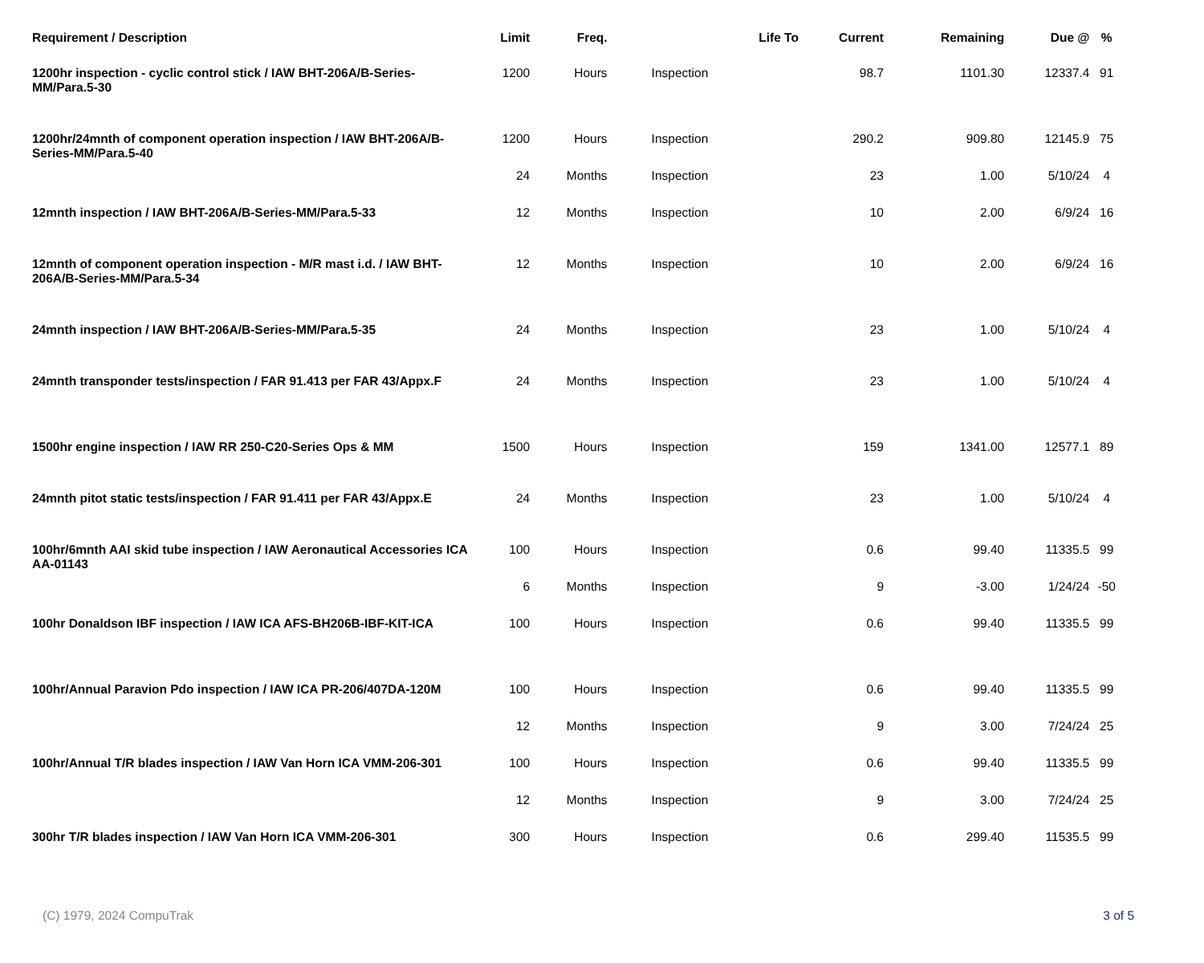| Requirement / Description | Limit | Freq. | Life To | Current | Remaining | Due @ | % |
| --- | --- | --- | --- | --- | --- | --- | --- |
| 1200hr inspection - cyclic control stick / IAW BHT-206A/B-Series-MM/Para.5-30 | 1200 | Hours | Inspection | 98.7 | 1101.30 | 12337.4 | 91 |
| 1200hr/24mnth of component operation inspection / IAW BHT-206A/B-Series-MM/Para.5-40 | 1200 | Hours | Inspection | 290.2 | 909.80 | 12145.9 | 75 |
| | 24 | Months | Inspection | 23 | 1.00 | 5/10/24 | 4 |
| 12mnth inspection / IAW BHT-206A/B-Series-MM/Para.5-33 | 12 | Months | Inspection | 10 | 2.00 | 6/9/24 | 16 |
| 12mnth of component operation inspection - M/R mast i.d. / IAW BHT-206A/B-Series-MM/Para.5-34 | 12 | Months | Inspection | 10 | 2.00 | 6/9/24 | 16 |
| 24mnth inspection / IAW BHT-206A/B-Series-MM/Para.5-35 | 24 | Months | Inspection | 23 | 1.00 | 5/10/24 | 4 |
| 24mnth transponder tests/inspection / FAR 91.413 per FAR 43/Appx.F | 24 | Months | Inspection | 23 | 1.00 | 5/10/24 | 4 |
| 1500hr engine inspection / IAW RR 250-C20-Series Ops & MM | 1500 | Hours | Inspection | 159 | 1341.00 | 12577.1 | 89 |
| 24mnth pitot static tests/inspection / FAR 91.411 per FAR 43/Appx.E | 24 | Months | Inspection | 23 | 1.00 | 5/10/24 | 4 |
| 100hr/6mnth AAI skid tube inspection / IAW Aeronautical Accessories ICA AA-01143 | 100 | Hours | Inspection | 0.6 | 99.40 | 11335.5 | 99 |
| | 6 | Months | Inspection | 9 | -3.00 | 1/24/24 | -50 |
| 100hr Donaldson IBF inspection / IAW ICA AFS-BH206B-IBF-KIT-ICA | 100 | Hours | Inspection | 0.6 | 99.40 | 11335.5 | 99 |
| 100hr/Annual Paravion Pdo inspection / IAW ICA PR-206/407DA-120M | 100 | Hours | Inspection | 0.6 | 99.40 | 11335.5 | 99 |
| | 12 | Months | Inspection | 9 | 3.00 | 7/24/24 | 25 |
| 100hr/Annual T/R blades inspection / IAW Van Horn ICA VMM-206-301 | 100 | Hours | Inspection | 0.6 | 99.40 | 11335.5 | 99 |
| | 12 | Months | Inspection | 9 | 3.00 | 7/24/24 | 25 |
| 300hr T/R blades inspection / IAW Van Horn ICA VMM-206-301 | 300 | Hours | Inspection | 0.6 | 299.40 | 11535.5 | 99 |
(C) 1979, 2024 CompuTrak 3 of 5